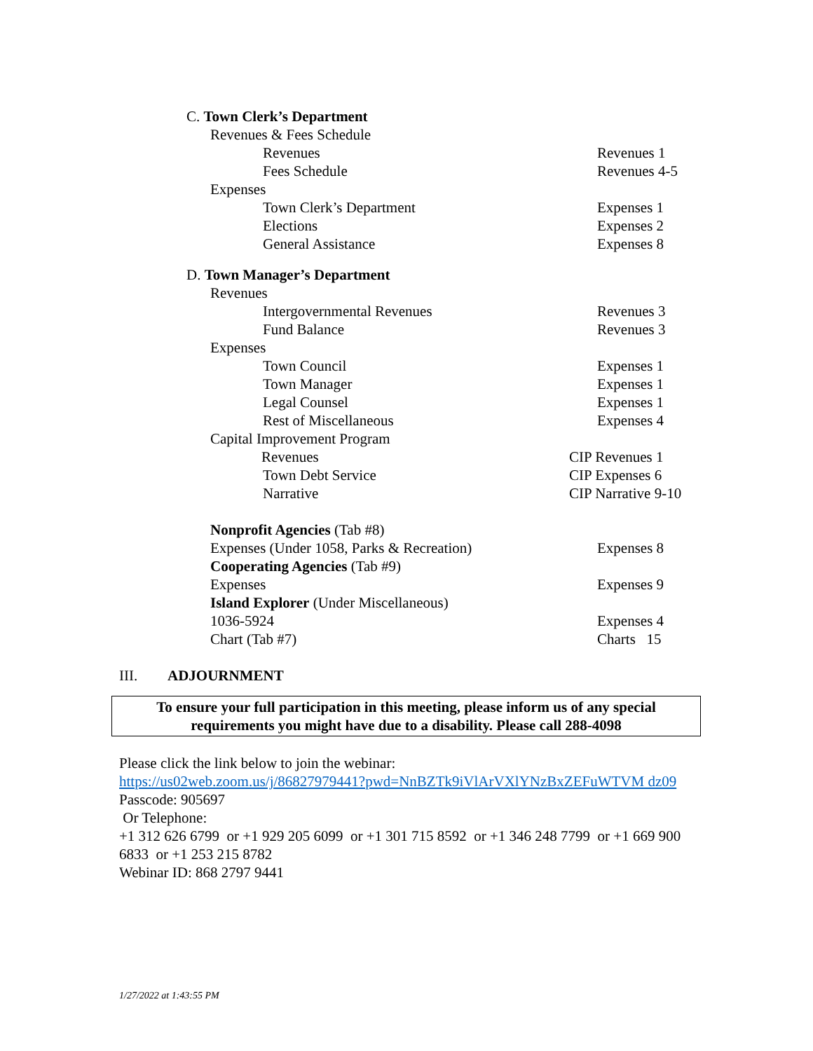C. Town Clerk’s Department Revenues & Fees Schedule Revenues Revenues 1
Fees Schedule Revenues 4-5
Expenses Town Clerk’s Department Expenses 1
Elections Expenses 2
General Assistance Expenses 8
D. Town Manager’s Department Revenues Intergovernmental Revenues Revenues 3
Fund Balance Revenues 3
Expenses Town Council Expenses 1
Town Manager Expenses 1
Legal Counsel Expenses 1
Rest of Miscellaneous Expenses 4
Capital Improvement Program Revenues CIP Revenues 1
Town Debt Service CIP Expenses 6
Narrative CIP Narrative 9-10
Nonprofit Agencies (Tab #8) Expenses (Under 1058, Parks & Recreation) Expenses 8
Cooperating Agencies (Tab #9) Expenses Expenses 9
Island Explorer (Under Miscellaneous) 1036-5924 Expenses 4
Chart (Tab #7) Charts 15
III. ADJOURNMENT
To ensure your full participation in this meeting, please inform us of any special
requirements you might have due to a disability. Please call 288-4098
Please click the link below to join the webinar:
https://us02web.zoom.us/j/86827979441?pwd=NnBZTk9iVlArVXlYNzBxZEFuWTVM dz09
Passcode: 905697
Or Telephone:
+1 312 626 6799 or +1 929 205 6099 or +1 301 715 8592 or +1 346 248 7799 or +1 669 900 6833 or +1 253 215 8782
Webinar ID: 868 2797 9441
1/27/2022 at 1:43:55 PM